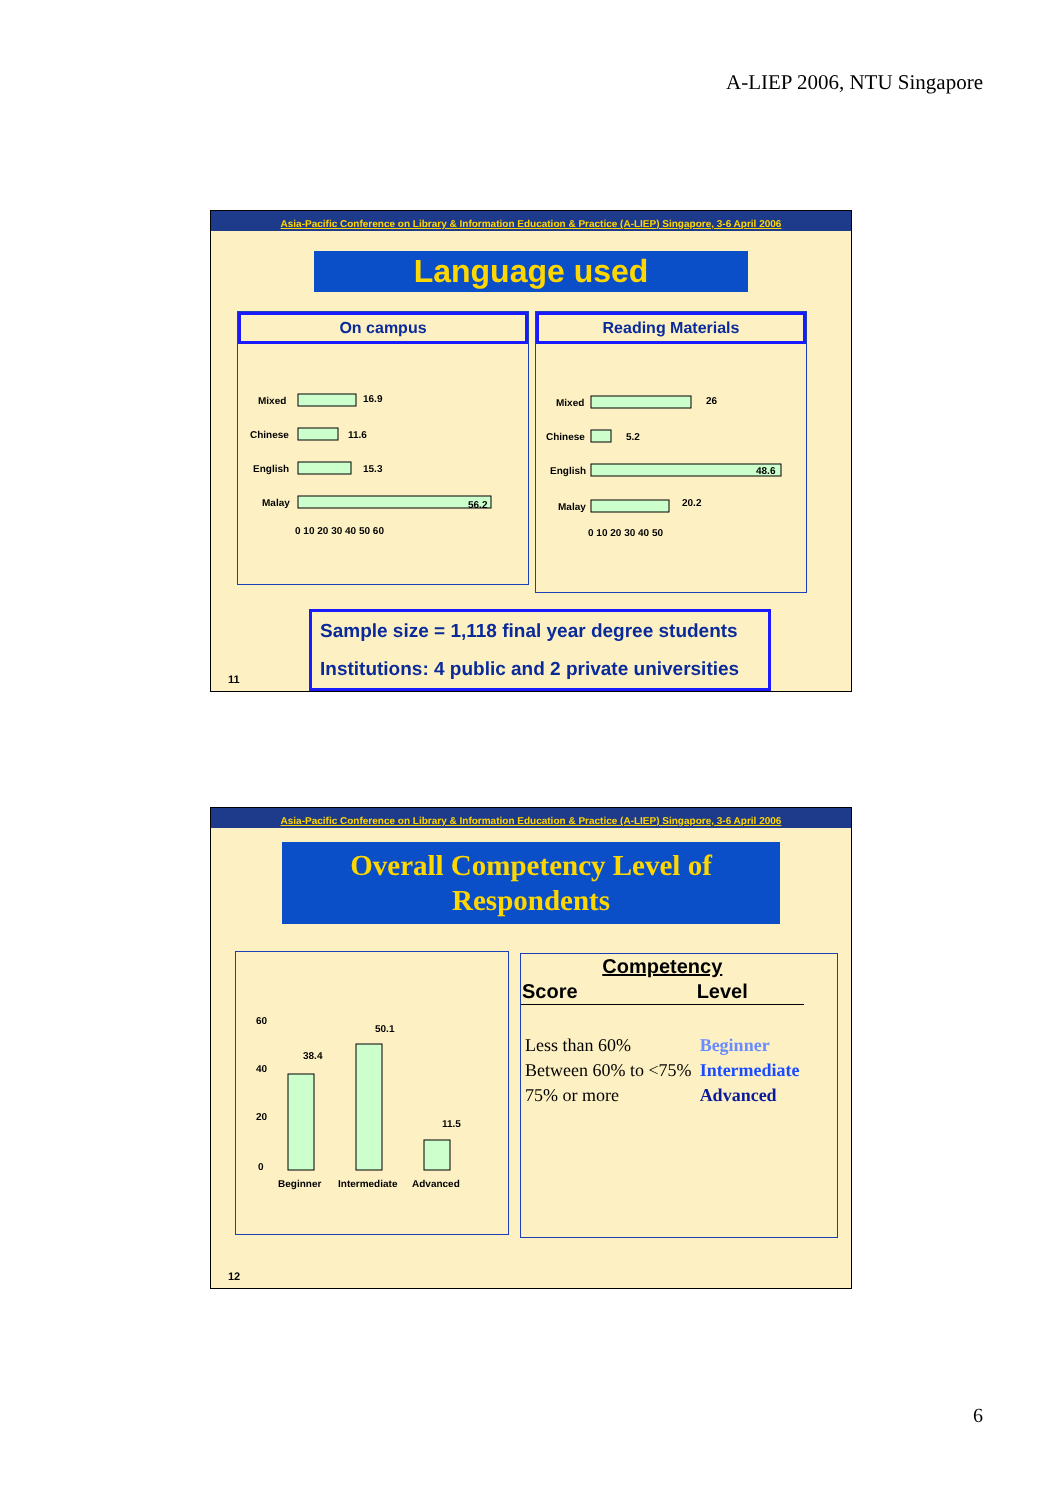A-LIEP 2006, NTU Singapore
Asia-Pacific Conference on Library & Information Education & Practice (A-LIEP) Singapore, 3-6 April 2006
Language used
On campus
Mixed
16.9
Chinese
11.6
English
15.3
Malay
56.2
0 10 20 30 40 50 60
Reading Materials
Mixed
26
Chinese
5.2
English
48.6
Malay
20.2
0 10 20 30 40 50
Sample size = 1,118 final year degree students
Institutions: 4 public and 2 private universities
11
Asia-Pacific Conference on Library & Information Education & Practice (A-LIEP) Singapore, 3-6 April 2006
Overall Competency Level of
Respondents
60
40
20
0
38.4
50.1
11.5
Beginner
Intermediate
Advanced
| Competency | |
| --- | --- |
| Score | Level |
| Less than 60% | Beginner |
| Between 60% to <75% | Intermediate |
| 75% or more | Advanced |
12
6